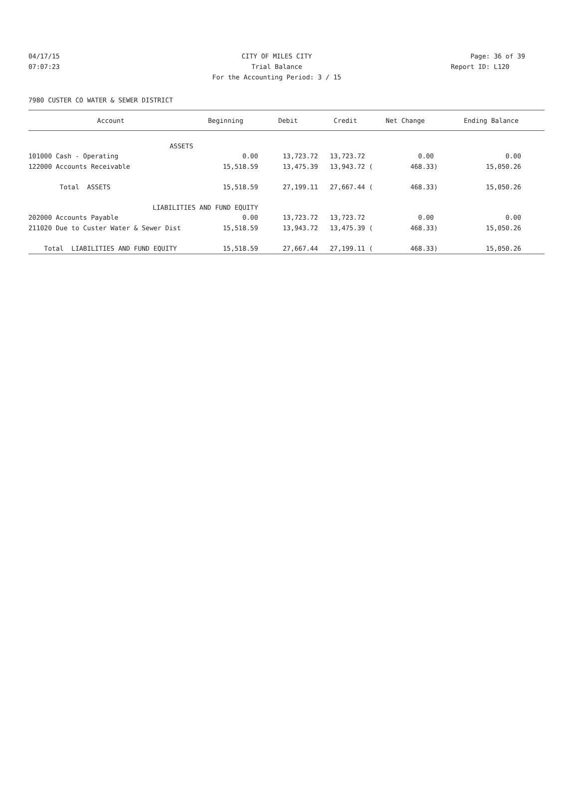04/17/15 CITY OF MILES CITY Page: 36 of 39
07:07:23 Trial Balance Report ID: L120
For the Accounting Period: 3 / 15
7980 CUSTER CO WATER & SEWER DISTRICT
| Account | Beginning | Debit | Credit | Net Change | Ending Balance |
| --- | --- | --- | --- | --- | --- |
| ASSETS | | | | | |
| 101000 Cash - Operating | 0.00 | 13,723.72 | 13,723.72 | 0.00 | 0.00 |
| 122000 Accounts Receivable | 15,518.59 | 13,475.39 | 13,943.72 ( | 468.33) | 15,050.26 |
| Total ASSETS | 15,518.59 | 27,199.11 | 27,667.44 ( | 468.33) | 15,050.26 |
| LIABILITIES AND FUND EQUITY | | | | | |
| 202000 Accounts Payable | 0.00 | 13,723.72 | 13,723.72 | 0.00 | 0.00 |
| 211020 Due to Custer Water & Sewer Dist | 15,518.59 | 13,943.72 | 13,475.39 ( | 468.33) | 15,050.26 |
| Total LIABILITIES AND FUND EQUITY | 15,518.59 | 27,667.44 | 27,199.11 ( | 468.33) | 15,050.26 |